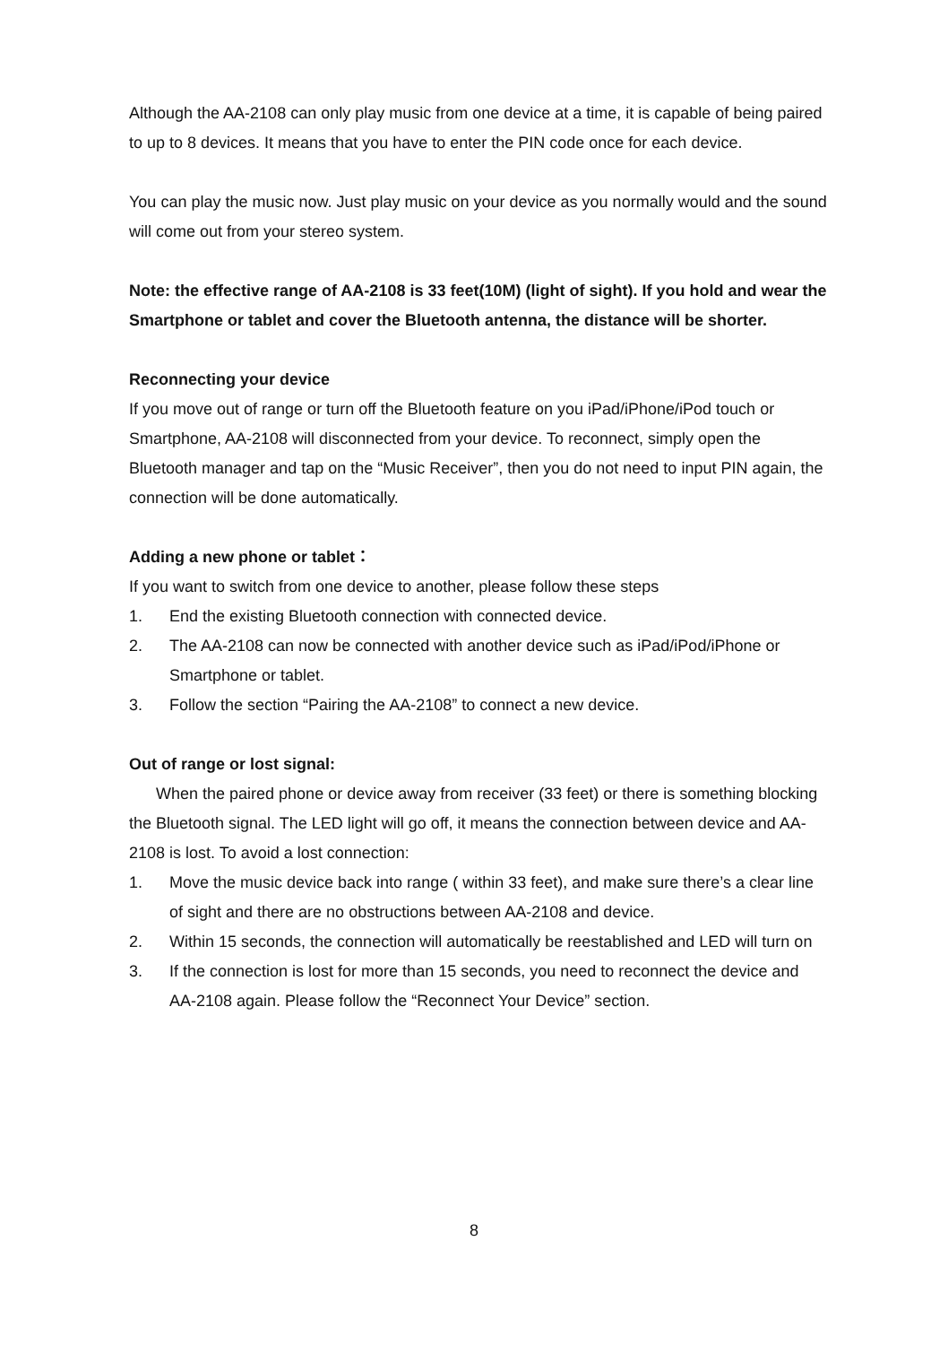Although the AA-2108 can only play music from one device at a time, it is capable of being paired to up to 8 devices. It means that you have to enter the PIN code once for each device.
You can play the music now. Just play music on your device as you normally would and the sound will come out from your stereo system.
Note: the effective range of AA-2108 is 33 feet(10M) (light of sight). If you hold and wear the Smartphone or tablet and cover the Bluetooth antenna, the distance will be shorter.
Reconnecting your device
If you move out of range or turn off the Bluetooth feature on you iPad/iPhone/iPod touch or Smartphone, AA-2108 will disconnected from your device. To reconnect, simply open the Bluetooth manager and tap on the “Music Receiver”, then you do not need to input PIN again, the connection will be done automatically.
Adding a new phone or tablet：
If you want to switch from one device to another, please follow these steps
1. End the existing Bluetooth connection with connected device.
2. The AA-2108 can now be connected with another device such as iPad/iPod/iPhone or Smartphone or tablet.
3. Follow the section “Pairing the AA-2108” to connect a new device.
Out of range or lost signal:
When the paired phone or device away from receiver (33 feet) or there is something blocking the Bluetooth signal. The LED light will go off, it means the connection between device and AA-2108 is lost. To avoid a lost connection:
1. Move the music device back into range ( within 33 feet), and make sure there’s a clear line of sight and there are no obstructions between AA-2108 and device.
2. Within 15 seconds, the connection will automatically be reestablished and LED will turn on
3. If the connection is lost for more than 15 seconds, you need to reconnect the device and AA-2108 again. Please follow the “Reconnect Your Device” section.
8